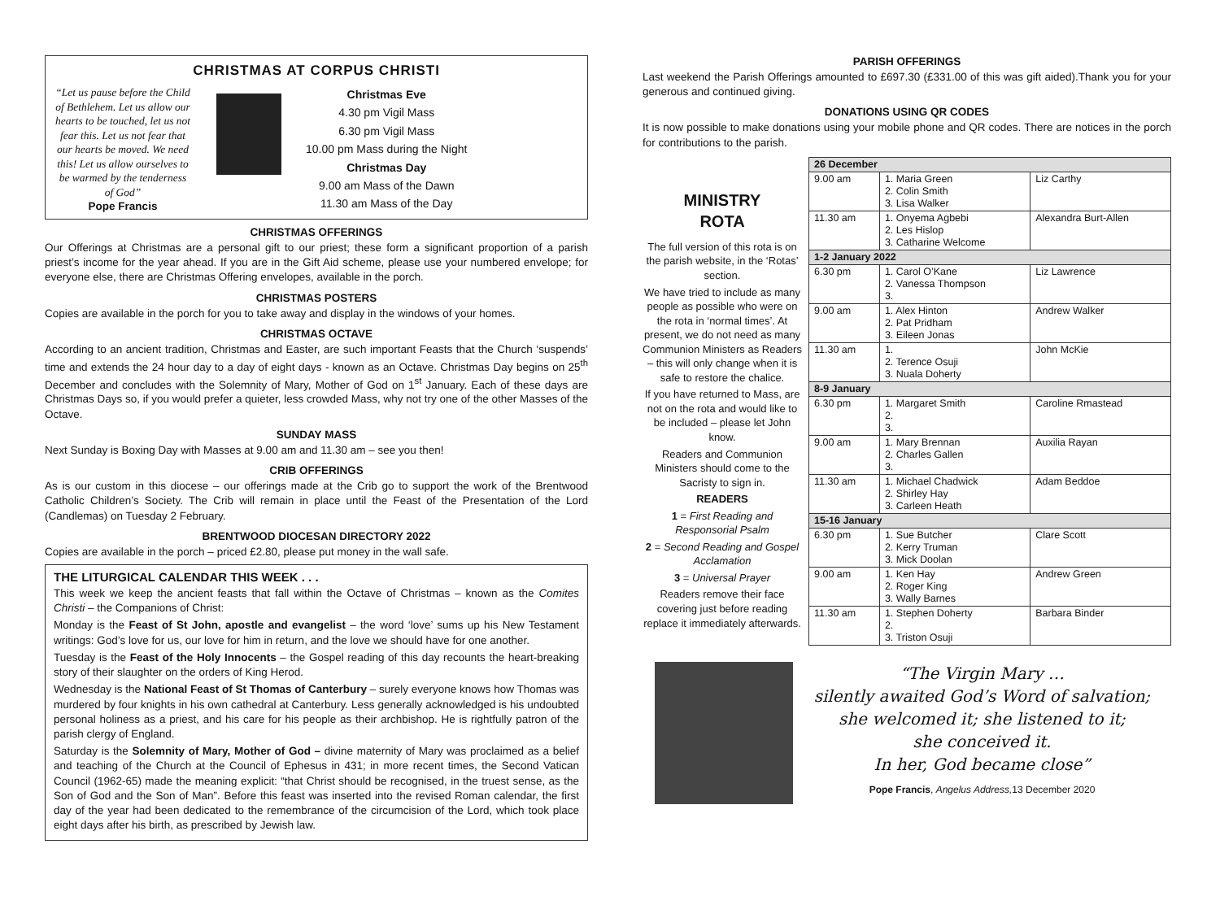CHRISTMAS AT CORPUS CHRISTI
“Let us pause before the Child of Bethlehem. Let us allow our hearts to be touched, let us not fear this. Let us not fear that our hearts be moved. We need this! Let us allow ourselves to be warmed by the tenderness of God”
Pope Francis
Christmas Eve
4.30 pm Vigil Mass
6.30 pm Vigil Mass
10.00 pm Mass during the Night
Christmas Day
9.00 am Mass of the Dawn
11.30 am Mass of the Day
CHRISTMAS OFFERINGS
Our Offerings at Christmas are a personal gift to our priest; these form a significant proportion of a parish priest’s income for the year ahead. If you are in the Gift Aid scheme, please use your numbered envelope; for everyone else, there are Christmas Offering envelopes, available in the porch.
CHRISTMAS POSTERS
Copies are available in the porch for you to take away and display in the windows of your homes.
CHRISTMAS OCTAVE
According to an ancient tradition, Christmas and Easter, are such important Feasts that the Church ‘suspends’ time and extends the 24 hour day to a day of eight days - known as an Octave. Christmas Day begins on 25<sup>th</sup> December and concludes with the Solemnity of Mary, Mother of God on 1<sup>st</sup> January. Each of these days are Christmas Days so, if you would prefer a quieter, less crowded Mass, why not try one of the other Masses of the Octave.
SUNDAY MASS
Next Sunday is Boxing Day with Masses at 9.00 am and 11.30 am – see you then!
CRIB OFFERINGS
As is our custom in this diocese – our offerings made at the Crib go to support the work of the Brentwood Catholic Children’s Society. The Crib will remain in place until the Feast of the Presentation of the Lord (Candlemas) on Tuesday 2 February.
BRENTWOOD DIOCESAN DIRECTORY 2022
Copies are available in the porch – priced £2.80, please put money in the wall safe.
THE LITURGICAL CALENDAR THIS WEEK . . .
This week we keep the ancient feasts that fall within the Octave of Christmas – known as the Comites Christi – the Companions of Christ:
Monday is the Feast of St John, apostle and evangelist – the word ‘love’ sums up his New Testament writings: God’s love for us, our love for him in return, and the love we should have for one another.
Tuesday is the Feast of the Holy Innocents – the Gospel reading of this day recounts the heart-breaking story of their slaughter on the orders of King Herod.
Wednesday is the National Feast of St Thomas of Canterbury – surely everyone knows how Thomas was murdered by four knights in his own cathedral at Canterbury. Less generally acknowledged is his undoubted personal holiness as a priest, and his care for his people as their archbishop. He is rightfully patron of the parish clergy of England.
Saturday is the Solemnity of Mary, Mother of God – divine maternity of Mary was proclaimed as a belief and teaching of the Church at the Council of Ephesus in 431; in more recent times, the Second Vatican Council (1962-65) made the meaning explicit: “that Christ should be recognised, in the truest sense, as the Son of God and the Son of Man”. Before this feast was inserted into the revised Roman calendar, the first day of the year had been dedicated to the remembrance of the circumcision of the Lord, which took place eight days after his birth, as prescribed by Jewish law.
PARISH OFFERINGS
Last weekend the Parish Offerings amounted to £697.30 (£331.00 of this was gift aided).Thank you for your generous and continued giving.
DONATIONS USING QR CODES
It is now possible to make donations using your mobile phone and QR codes. There are notices in the porch for contributions to the parish.
MINISTRY
ROTA
The full version of this rota is on the parish website, in the ‘Rotas’ section.
We have tried to include as many people as possible who were on the rota in ‘normal times’. At present, we do not need as many Communion Ministers as Readers – this will only change when it is safe to restore the chalice.
If you have returned to Mass, are not on the rota and would like to be included – please let John know.
Readers and Communion Ministers should come to the Sacristy to sign in.
READERS
1 = First Reading and Responsorial Psalm
2 = Second Reading and Gospel Acclamation
3 = Universal Prayer
Readers remove their face covering just before reading replace it immediately afterwards.
| 26 December | | |
| 9.00 am | 1. Maria Green 2. Colin Smith 3. Lisa Walker | Liz Carthy |
| 11.30 am | 1. Onyema Agbebi 2. Les Hislop 3. Catharine Welcome | Alexandra Burt-Allen |
| 1-2 January 2022 | | |
| 6.30 pm | 1. Carol O’Kane 2. Vanessa Thompson 3. | Liz Lawrence |
| 9.00 am | 1. Alex Hinton 2. Pat Pridham 3. Eileen Jonas | Andrew Walker |
| 11.30 am | 1. 2. Terence Osuji 3. Nuala Doherty | John McKie |
| 8-9 January | | |
| 6.30 pm | 1. Margaret Smith 2. 3. | Caroline Rmastead |
| 9.00 am | 1. Mary Brennan 2. Charles Gallen 3. | Auxilia Rayan |
| 11.30 am | 1. Michael Chadwick 2. Shirley Hay 3. Carleen Heath | Adam Beddoe |
| 15-16 January | | |
| 6.30 pm | 1. Sue Butcher 2. Kerry Truman 3. Mick Doolan | Clare Scott |
| 9.00 am | 1. Ken Hay 2. Roger King 3. Wally Barnes | Andrew Green |
| 11.30 am | 1. Stephen Doherty 2. 3. Triston Osuji | Barbara Binder |
“The Virgin Mary …
silently awaited God’s Word of salvation;
she welcomed it; she listened to it;
she conceived it.
In her, God became close”
Pope Francis, Angelus Address, 13 December 2020